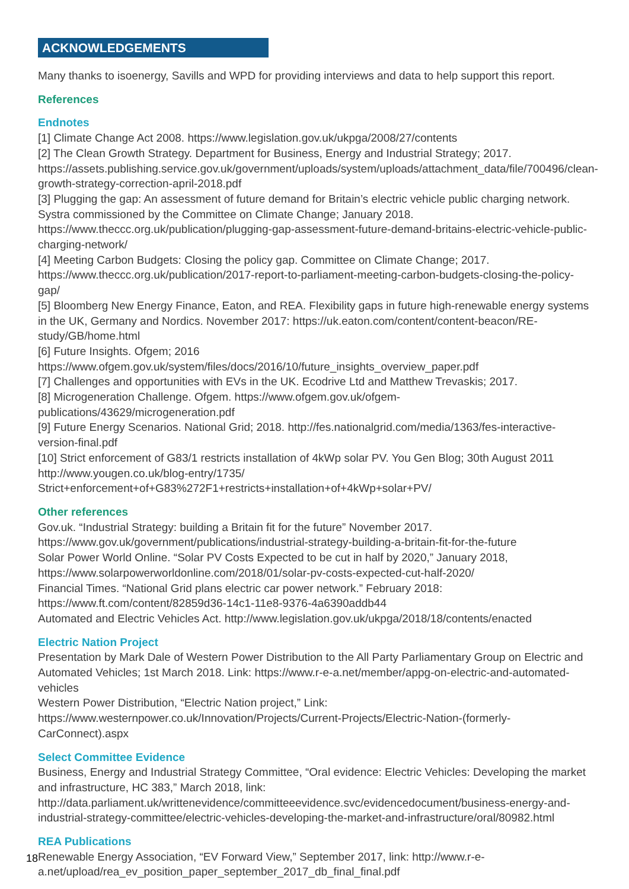ACKNOWLEDGEMENTS
Many thanks to isoenergy, Savills and WPD for providing interviews and data to help support this report.
References
Endnotes
[1] Climate Change Act 2008. https://www.legislation.gov.uk/ukpga/2008/27/contents
[2] The Clean Growth Strategy. Department for Business, Energy and Industrial Strategy; 2017. https://assets.publishing.service.gov.uk/government/uploads/system/uploads/attachment_data/file/700496/clean-growth-strategy-correction-april-2018.pdf
[3] Plugging the gap: An assessment of future demand for Britain’s electric vehicle public charging network. Systra commissioned by the Committee on Climate Change; January 2018. https://www.theccc.org.uk/publication/plugging-gap-assessment-future-demand-britains-electric-vehicle-public-charging-network/
[4] Meeting Carbon Budgets: Closing the policy gap. Committee on Climate Change; 2017. https://www.theccc.org.uk/publication/2017-report-to-parliament-meeting-carbon-budgets-closing-the-policy-gap/
[5] Bloomberg New Energy Finance, Eaton, and REA. Flexibility gaps in future high-renewable energy systems in the UK, Germany and Nordics. November 2017: https://uk.eaton.com/content/content-beacon/RE-study/GB/home.html
[6] Future Insights. Ofgem; 2016 https://www.ofgem.gov.uk/system/files/docs/2016/10/future_insights_overview_paper.pdf
[7] Challenges and opportunities with EVs in the UK. Ecodrive Ltd and Matthew Trevaskis; 2017.
[8] Microgeneration Challenge. Ofgem. https://www.ofgem.gov.uk/ofgem-publications/43629/microgeneration.pdf
[9] Future Energy Scenarios. National Grid; 2018. http://fes.nationalgrid.com/media/1363/fes-interactive-version-final.pdf
[10] Strict enforcement of G83/1 restricts installation of 4kWp solar PV. You Gen Blog; 30th August 2011 http://www.yougen.co.uk/blog-entry/1735/
Strict+enforcement+of+G83%272F1+restricts+installation+of+4kWp+solar+PV/
Other references
Gov.uk. “Industrial Strategy: building a Britain fit for the future” November 2017. https://www.gov.uk/government/publications/industrial-strategy-building-a-britain-fit-for-the-future
Solar Power World Online. “Solar PV Costs Expected to be cut in half by 2020,” January 2018, https://www.solarpowerworldonline.com/2018/01/solar-pv-costs-expected-cut-half-2020/
Financial Times. “National Grid plans electric car power network.” February 2018: https://www.ft.com/content/82859d36-14c1-11e8-9376-4a6390addb44
Automated and Electric Vehicles Act. http://www.legislation.gov.uk/ukpga/2018/18/contents/enacted
Electric Nation Project
Presentation by Mark Dale of Western Power Distribution to the All Party Parliamentary Group on Electric and Automated Vehicles; 1st March 2018. Link: https://www.r-e-a.net/member/appg-on-electric-and-automated-vehicles
Western Power Distribution, “Electric Nation project,” Link: https://www.westernpower.co.uk/Innovation/Projects/Current-Projects/Electric-Nation-(formerly-CarConnect).aspx
Select Committee Evidence
Business, Energy and Industrial Strategy Committee, “Oral evidence: Electric Vehicles: Developing the market and infrastructure, HC 383,” March 2018, link: http://data.parliament.uk/writtenevidence/committeeevidence.svc/evidencedocument/business-energy-and-industrial-strategy-committee/electric-vehicles-developing-the-market-and-infrastructure/oral/80982.html
REA Publications
Renewable Energy Association, “EV Forward View,” September 2017, link: http://www.r-e-a.net/upload/rea_ev_position_paper_september_2017_db_final_final.pdf
18